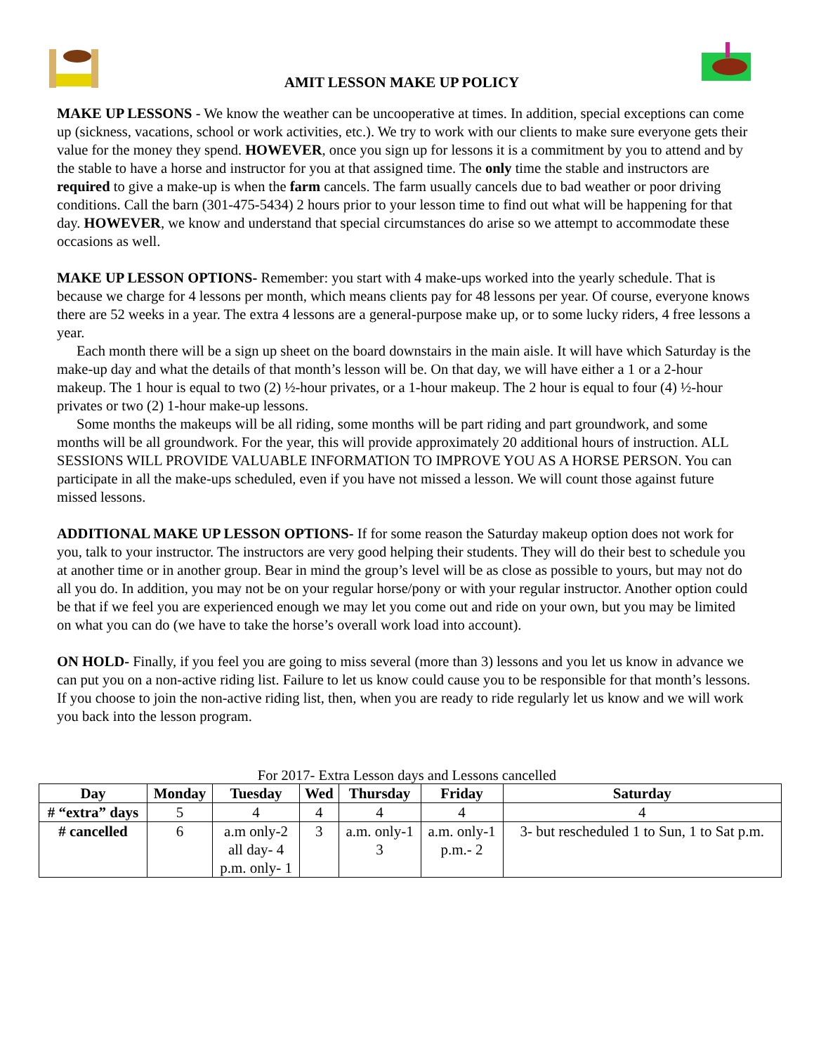AMIT LESSON MAKE UP POLICY
MAKE UP LESSONS - We know the weather can be uncooperative at times. In addition, special exceptions can come up (sickness, vacations, school or work activities, etc.). We try to work with our clients to make sure everyone gets their value for the money they spend. HOWEVER, once you sign up for lessons it is a commitment by you to attend and by the stable to have a horse and instructor for you at that assigned time. The only time the stable and instructors are required to give a make-up is when the farm cancels. The farm usually cancels due to bad weather or poor driving conditions. Call the barn (301-475-5434) 2 hours prior to your lesson time to find out what will be happening for that day. HOWEVER, we know and understand that special circumstances do arise so we attempt to accommodate these occasions as well.
MAKE UP LESSON OPTIONS- Remember: you start with 4 make-ups worked into the yearly schedule. That is because we charge for 4 lessons per month, which means clients pay for 48 lessons per year. Of course, everyone knows there are 52 weeks in a year. The extra 4 lessons are a general-purpose make up, or to some lucky riders, 4 free lessons a year.
Each month there will be a sign up sheet on the board downstairs in the main aisle. It will have which Saturday is the make-up day and what the details of that month’s lesson will be. On that day, we will have either a 1 or a 2-hour makeup. The 1 hour is equal to two (2) ½-hour privates, or a 1-hour makeup. The 2 hour is equal to four (4) ½-hour privates or two (2) 1-hour make-up lessons.
Some months the makeups will be all riding, some months will be part riding and part groundwork, and some months will be all groundwork. For the year, this will provide approximately 20 additional hours of instruction. ALL SESSIONS WILL PROVIDE VALUABLE INFORMATION TO IMPROVE YOU AS A HORSE PERSON. You can participate in all the make-ups scheduled, even if you have not missed a lesson. We will count those against future missed lessons.
ADDITIONAL MAKE UP LESSON OPTIONS- If for some reason the Saturday makeup option does not work for you, talk to your instructor. The instructors are very good helping their students. They will do their best to schedule you at another time or in another group. Bear in mind the group’s level will be as close as possible to yours, but may not do all you do. In addition, you may not be on your regular horse/pony or with your regular instructor. Another option could be that if we feel you are experienced enough we may let you come out and ride on your own, but you may be limited on what you can do (we have to take the horse’s overall work load into account).
ON HOLD- Finally, if you feel you are going to miss several (more than 3) lessons and you let us know in advance we can put you on a non-active riding list. Failure to let us know could cause you to be responsible for that month’s lessons. If you choose to join the non-active riding list, then, when you are ready to ride regularly let us know and we will work you back into the lesson program.
For 2017- Extra Lesson days and Lessons cancelled
| Day | Monday | Tuesday | Wed | Thursday | Friday | Saturday |
| --- | --- | --- | --- | --- | --- | --- |
| # “extra” days | 5 | 4 | 4 | 4 | 4 | 4 |
| # cancelled | 6 | a.m only-2 all day- 4 p.m. only- 1 | 3 | a.m. only-1 3 | a.m. only-1 p.m.- 2 | 3- but rescheduled 1 to Sun, 1 to Sat p.m. |